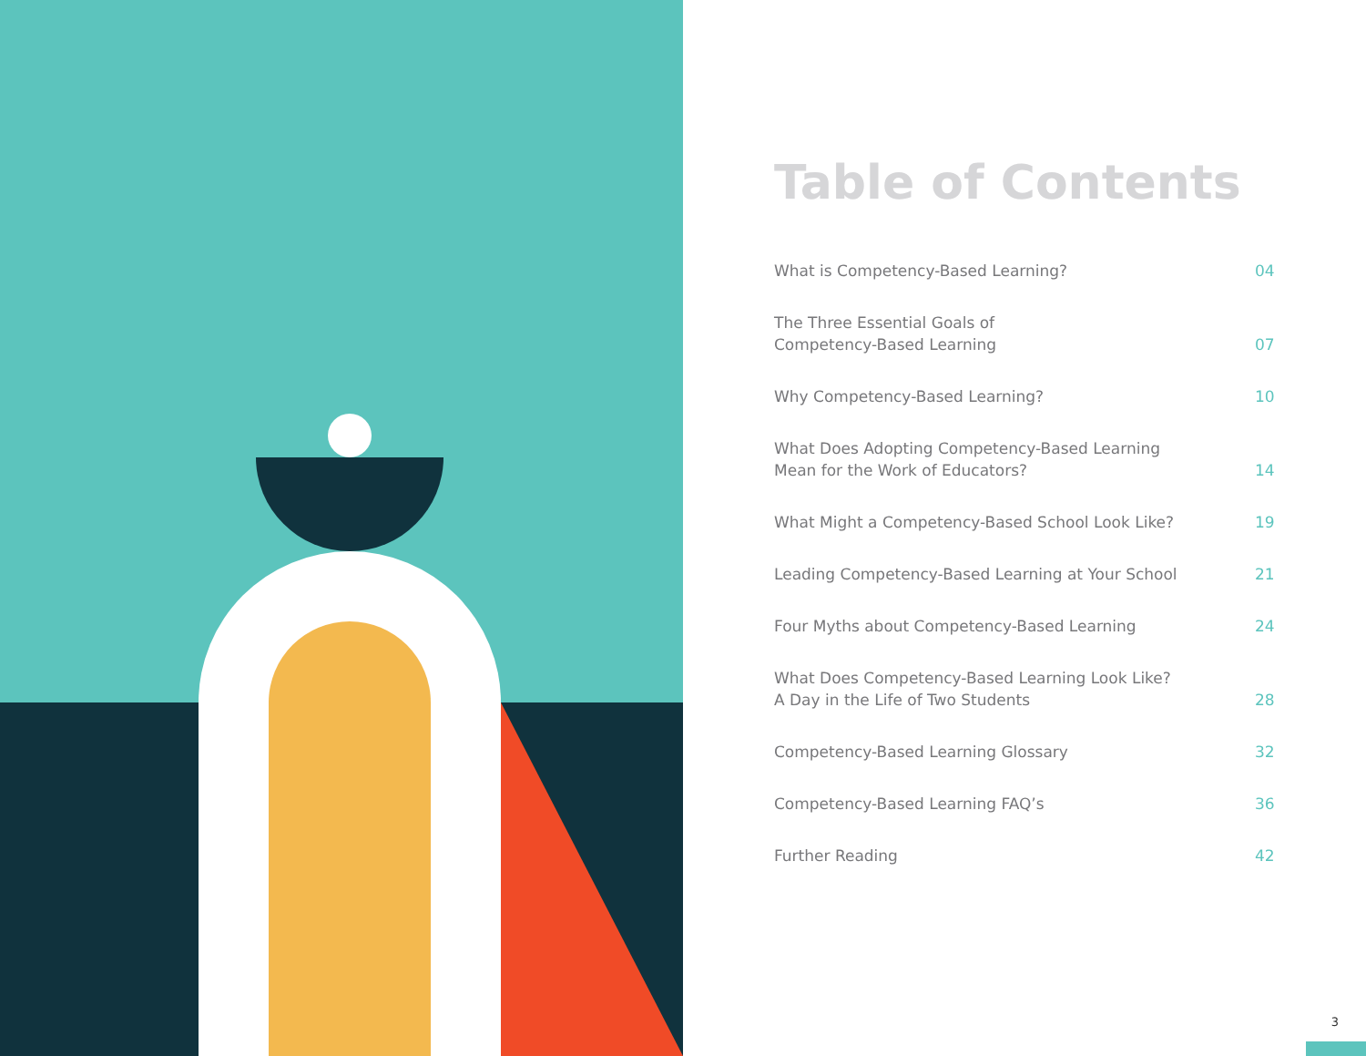Table of Contents
What is Competency-Based Learning? 04
The Three Essential Goals of
Competency-Based Learning 07
Why Competency-Based Learning? 10
What Does Adopting Competency-Based Learning
Mean for the Work of Educators? 14
What Might a Competency-Based School Look Like? 19
Leading Competency-Based Learning at Your School 21
Four Myths about Competency-Based Learning 24
What Does Competency-Based Learning Look Like?
A Day in the Life of Two Students 28
Competency-Based Learning Glossary 32
Competency-Based Learning FAQ’s 36
Further Reading 42
3